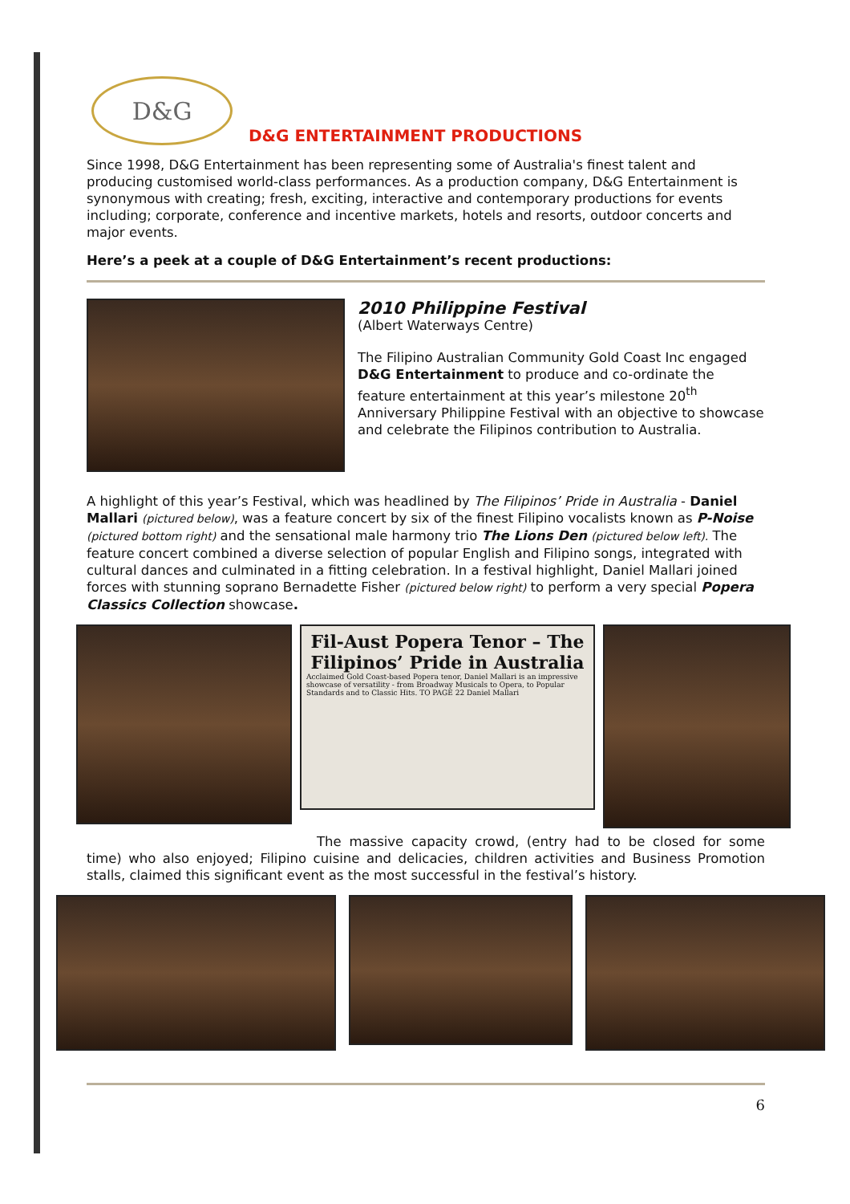D&G
D&G ENTERTAINMENT PRODUCTIONS
Since 1998, D&G Entertainment has been representing some of Australia's finest talent and producing customised world-class performances. As a production company, D&G Entertainment is synonymous with creating; fresh, exciting, interactive and contemporary productions for events including; corporate, conference and incentive markets, hotels and resorts, outdoor concerts and major events.
Here’s a peek at a couple of D&G Entertainment’s recent productions:
2010 Philippine Festival
(Albert Waterways Centre)
The Filipino Australian Community Gold Coast Inc engaged D&G Entertainment to produce and co-ordinate the feature entertainment at this year’s milestone 20<sup>th</sup> Anniversary Philippine Festival with an objective to showcase and celebrate the Filipinos contribution to Australia.
A highlight of this year’s Festival, which was headlined by The Filipinos’ Pride in Australia - Daniel Mallari (pictured below), was a feature concert by six of the finest Filipino vocalists known as P-Noise (pictured bottom right) and the sensational male harmony trio The Lions Den (pictured below left). The feature concert combined a diverse selection of popular English and Filipino songs, integrated with cultural dances and culminated in a fitting celebration. In a festival highlight, Daniel Mallari joined forces with stunning soprano Bernadette Fisher (pictured below right) to perform a very special Popera Classics Collection showcase.
Fil-Aust Popera Tenor – The Filipinos’ Pride in Australia
Acclaimed Gold Coast-based Popera tenor, Daniel Mallari is an impressive showcase of versatility - from Broadway Musicals to Opera, to Popular Standards and to Classic Hits. TO PAGE 22 Daniel Mallari
The massive capacity crowd, (entry had to be closed for some time) who also enjoyed; Filipino cuisine and delicacies, children activities and Business Promotion stalls, claimed this significant event as the most successful in the festival’s history.
6